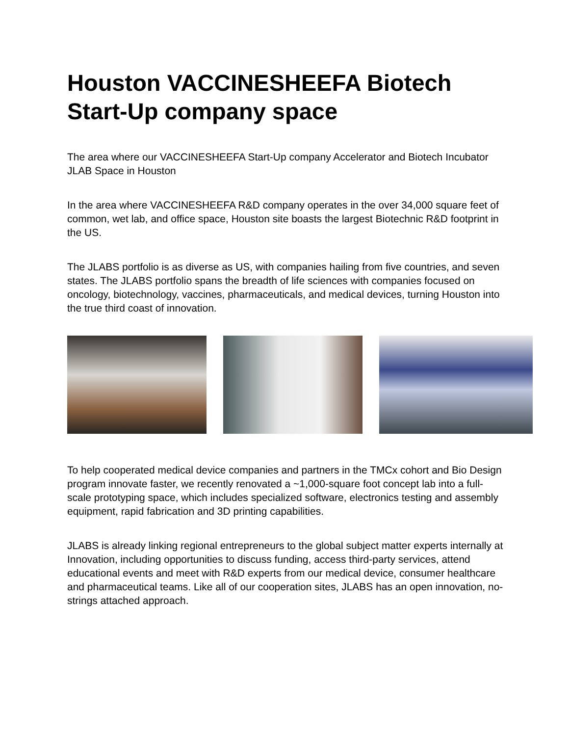Houston VACCINESHEEFA Biotech Start-Up company space
The area where our VACCINESHEEFA Start-Up company Accelerator and Biotech Incubator JLAB Space in Houston
In the area where VACCINESHEEFA R&D company operates in the over 34,000 square feet of common, wet lab, and office space, Houston site boasts the largest Biotechnic R&D footprint in the US.
The JLABS portfolio is as diverse as US, with companies hailing from five countries, and seven states. The JLABS portfolio spans the breadth of life sciences with companies focused on oncology, biotechnology, vaccines, pharmaceuticals, and medical devices, turning Houston into the true third coast of innovation.
To help cooperated medical device companies and partners in the TMCx cohort and Bio Design program innovate faster, we recently renovated a ~1,000-square foot concept lab into a full-scale prototyping space, which includes specialized software, electronics testing and assembly equipment, rapid fabrication and 3D printing capabilities.
JLABS is already linking regional entrepreneurs to the global subject matter experts internally at Innovation, including opportunities to discuss funding, access third-party services, attend educational events and meet with R&D experts from our medical device, consumer healthcare and pharmaceutical teams. Like all of our cooperation sites, JLABS has an open innovation, no-strings attached approach.